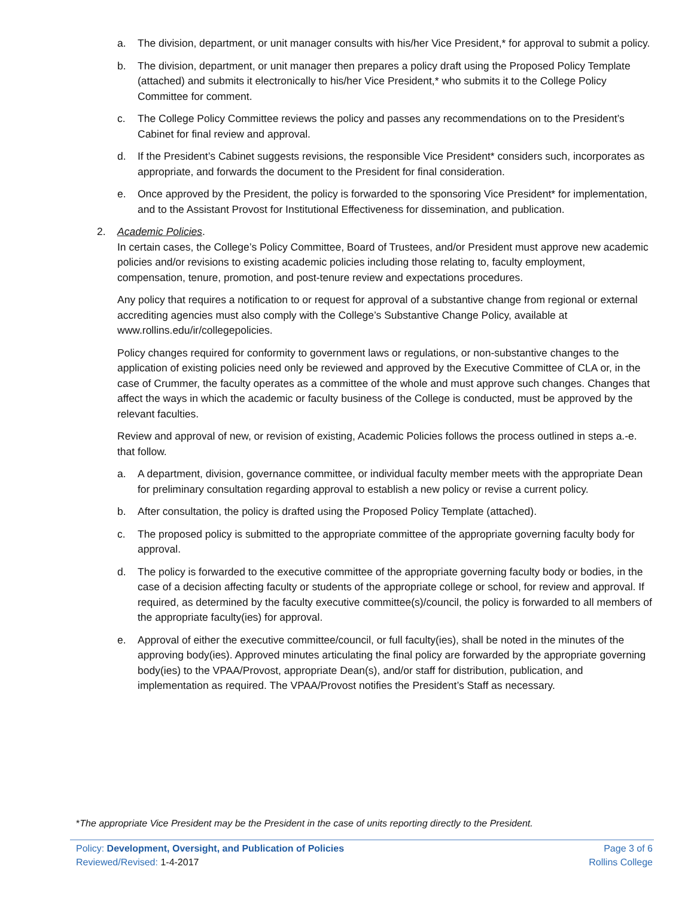a. The division, department, or unit manager consults with his/her Vice President,* for approval to submit a policy.
b. The division, department, or unit manager then prepares a policy draft using the Proposed Policy Template (attached) and submits it electronically to his/her Vice President,* who submits it to the College Policy Committee for comment.
c. The College Policy Committee reviews the policy and passes any recommendations on to the President’s Cabinet for final review and approval.
d. If the President’s Cabinet suggests revisions, the responsible Vice President* considers such, incorporates as appropriate, and forwards the document to the President for final consideration.
e. Once approved by the President, the policy is forwarded to the sponsoring Vice President* for implementation, and to the Assistant Provost for Institutional Effectiveness for dissemination, and publication.
2. Academic Policies.
In certain cases, the College’s Policy Committee, Board of Trustees, and/or President must approve new academic policies and/or revisions to existing academic policies including those relating to, faculty employment, compensation, tenure, promotion, and post-tenure review and expectations procedures.
Any policy that requires a notification to or request for approval of a substantive change from regional or external accrediting agencies must also comply with the College’s Substantive Change Policy, available at www.rollins.edu/ir/collegepolicies.
Policy changes required for conformity to government laws or regulations, or non-substantive changes to the application of existing policies need only be reviewed and approved by the Executive Committee of CLA or, in the case of Crummer, the faculty operates as a committee of the whole and must approve such changes. Changes that affect the ways in which the academic or faculty business of the College is conducted, must be approved by the relevant faculties.
Review and approval of new, or revision of existing, Academic Policies follows the process outlined in steps a.-e. that follow.
a. A department, division, governance committee, or individual faculty member meets with the appropriate Dean for preliminary consultation regarding approval to establish a new policy or revise a current policy.
b. After consultation, the policy is drafted using the Proposed Policy Template (attached).
c. The proposed policy is submitted to the appropriate committee of the appropriate governing faculty body for approval.
d. The policy is forwarded to the executive committee of the appropriate governing faculty body or bodies, in the case of a decision affecting faculty or students of the appropriate college or school, for review and approval. If required, as determined by the faculty executive committee(s)/council, the policy is forwarded to all members of the appropriate faculty(ies) for approval.
e. Approval of either the executive committee/council, or full faculty(ies), shall be noted in the minutes of the approving body(ies). Approved minutes articulating the final policy are forwarded by the appropriate governing body(ies) to the VPAA/Provost, appropriate Dean(s), and/or staff for distribution, publication, and implementation as required. The VPAA/Provost notifies the President’s Staff as necessary.
*The appropriate Vice President may be the President in the case of units reporting directly to the President.
Policy: Development, Oversight, and Publication of Policies
Reviewed/Revised: 1-4-2017
Page 3 of 6
Rollins College